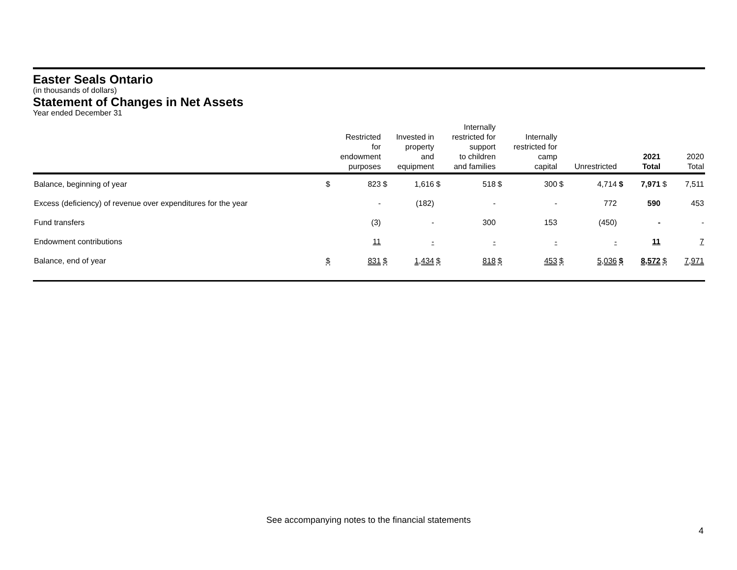Easter Seals Ontario
(in thousands of dollars)
Statement of Changes in Net Assets
Year ended December 31
| | Restricted for endowment purposes | | Invested in property and equipment | | Internally restricted for support to children and families | | Internally restricted for camp capital | | Unrestricted | | 2021 Total | | 2020 Total | |
| --- | --- | --- | --- | --- | --- | --- | --- | --- | --- | --- | --- | --- | --- | --- |
| Balance, beginning of year | $ | 823 | $ | 1,616 | $ | 518 | $ | 300 | $ | 4,714 | $ | 7,971 | $ | 7,511 |
| Excess (deficiency) of revenue over expenditures for the year | | - | | (182) | | - | | - | | 772 | | 590 | | 453 |
| Fund transfers | | (3) | | - | | 300 | | 153 | | (450) | | - | | - |
| Endowment contributions | | 11 | | - | | - | | - | | - | | 11 | | 7 |
| Balance, end of year | $ | 831 | $ | 1,434 | $ | 818 | $ | 453 | $ | 5,036 | $ | 8,572 | $ | 7,971 |
See accompanying notes to the financial statements
4